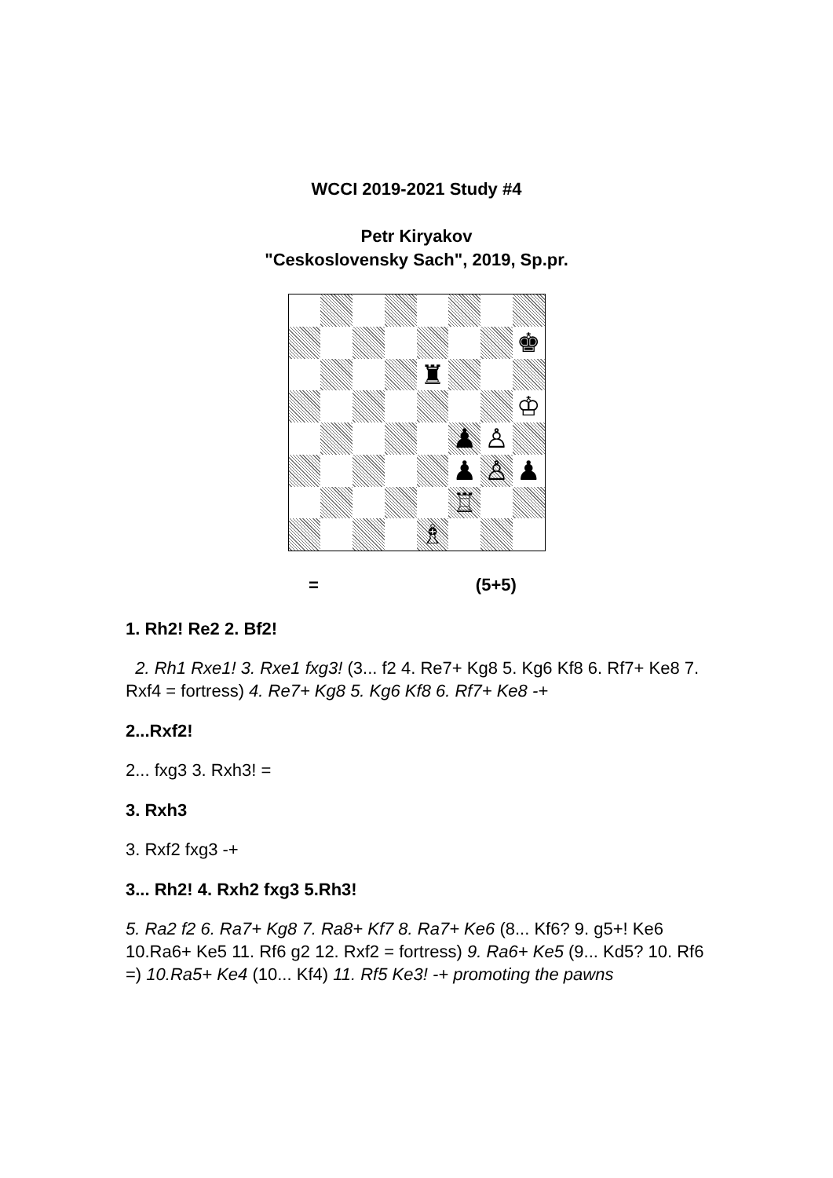WCCI 2019-2021 Study #4
Petr Kiryakov
"Ceskoslovensky Sach", 2019, Sp.pr.
♚
♜
♔
♟
♙
♟
♙
♟
♖
♗
= (5+5)
1. Rh2! Re2 2. Bf2!
2. Rh1 Rxe1! 3. Rxe1 fxg3! (3... f2 4. Re7+ Kg8 5. Kg6 Kf8 6. Rf7+ Ke8 7. Rxf4 = fortress) 4. Re7+ Kg8 5. Kg6 Kf8 6. Rf7+ Ke8 -+
2...Rxf2!
2... fxg3 3. Rxh3! =
3. Rxh3
3. Rxf2 fxg3 -+
3... Rh2! 4. Rxh2 fxg3 5.Rh3!
5. Ra2 f2 6. Ra7+ Kg8 7. Ra8+ Kf7 8. Ra7+ Ke6 (8... Kf6? 9. g5+! Ke6 10.Ra6+ Ke5 11. Rf6 g2 12. Rxf2 = fortress) 9. Ra6+ Ke5 (9... Kd5? 10. Rf6 =) 10.Ra5+ Ke4 (10... Kf4) 11. Rf5 Ke3! -+ promoting the pawns